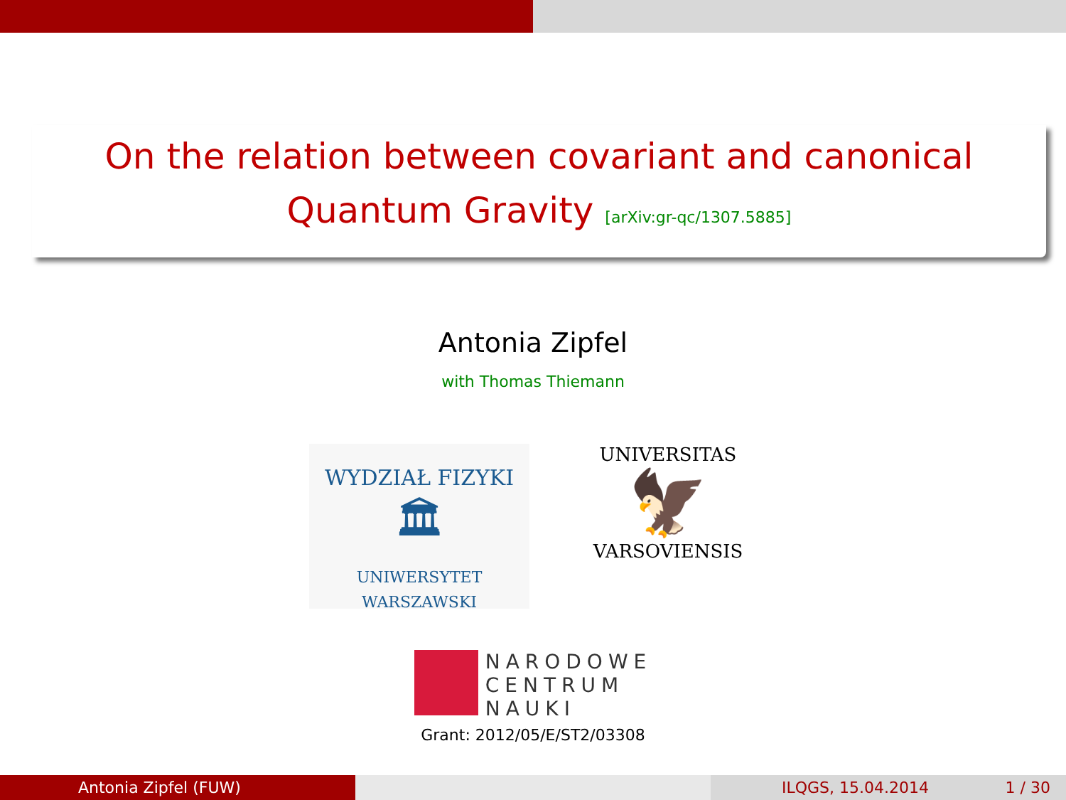On the relation between covariant and canonical
Quantum Gravity [arXiv:gr-qc/1307.5885]
Antonia Zipfel
with Thomas Thiemann
WYDZIAŁ FIZYKI
🏛
UNIWERSYTET WARSZAWSKI
UNIVERSITAS
🦅
VARSOVIENSIS
NARODOWE
CENTRUM
NAUKI
Grant: 2012/05/E/ST2/03308
Antonia Zipfel (FUW) ILQGS, 15.04.2014 1 / 30